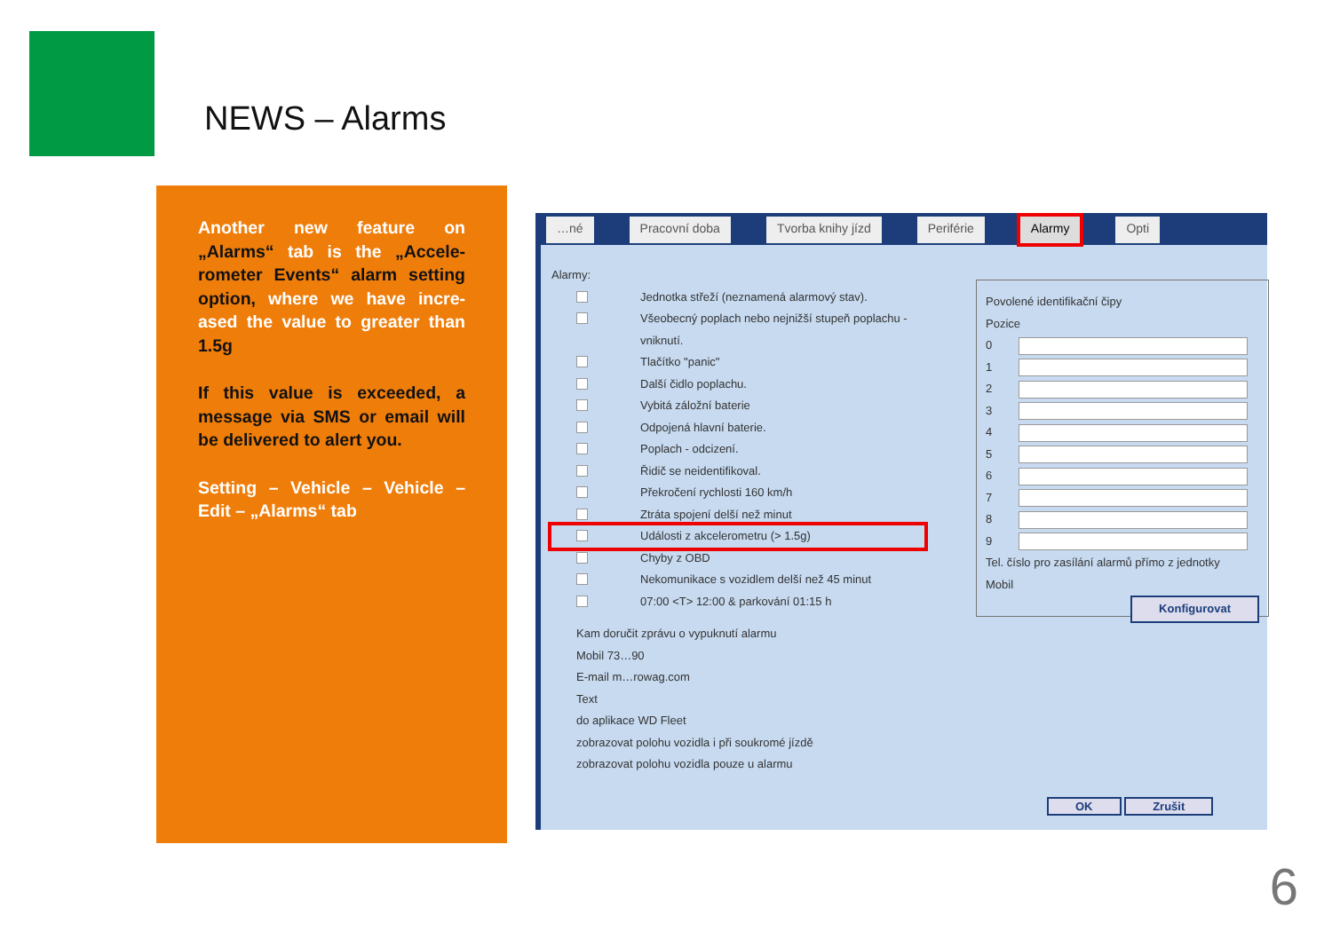NEWS – Alarms
Another new feature on „Alarms“ tab is the „Accele-rometer Events“ alarm setting option, where we have incre-ased the value to greater than 1.5g
If this value is exceeded, a message via SMS or email will be delivered to alert you.
Setting – Vehicle – Vehicle – Edit – „Alarms“ tab
…né Pracovní doba Tvorba knihy jízd Periférie Alarmy Opti
Alarmy:
Jednotka střeží (neznamená alarmový stav).
Všeobecný poplach nebo nejnižší stupeň poplachu - vniknutí.
Tlačítko "panic"
Další čidlo poplachu.
Vybitá záložní baterie
Odpojená hlavní baterie.
Poplach - odcizení.
Řidič se neidentifikoval.
Překročení rychlosti 160 km/h
Ztráta spojení delší než minut
Události z akcelerometru (> 1.5g)
Chyby z OBD
Nekomunikace s vozidlem delší než 45 minut
07:00 <T> 12:00 & parkování 01:15 h
Kam doručit zprávu o vypuknutí alarmu
Mobil 73…90
E-mail m…rowag.com
Text
do aplikace WD Fleet
zobrazovat polohu vozidla i při soukromé jízdě
zobrazovat polohu vozidla pouze u alarmu
Povolené identifikační čipy
Pozice
0
1
2
3
4
5
6
7
8
9
Tel. číslo pro zasílání alarmů přímo z jednotky
Mobil
Konfigurovat
OK Zrušit
6